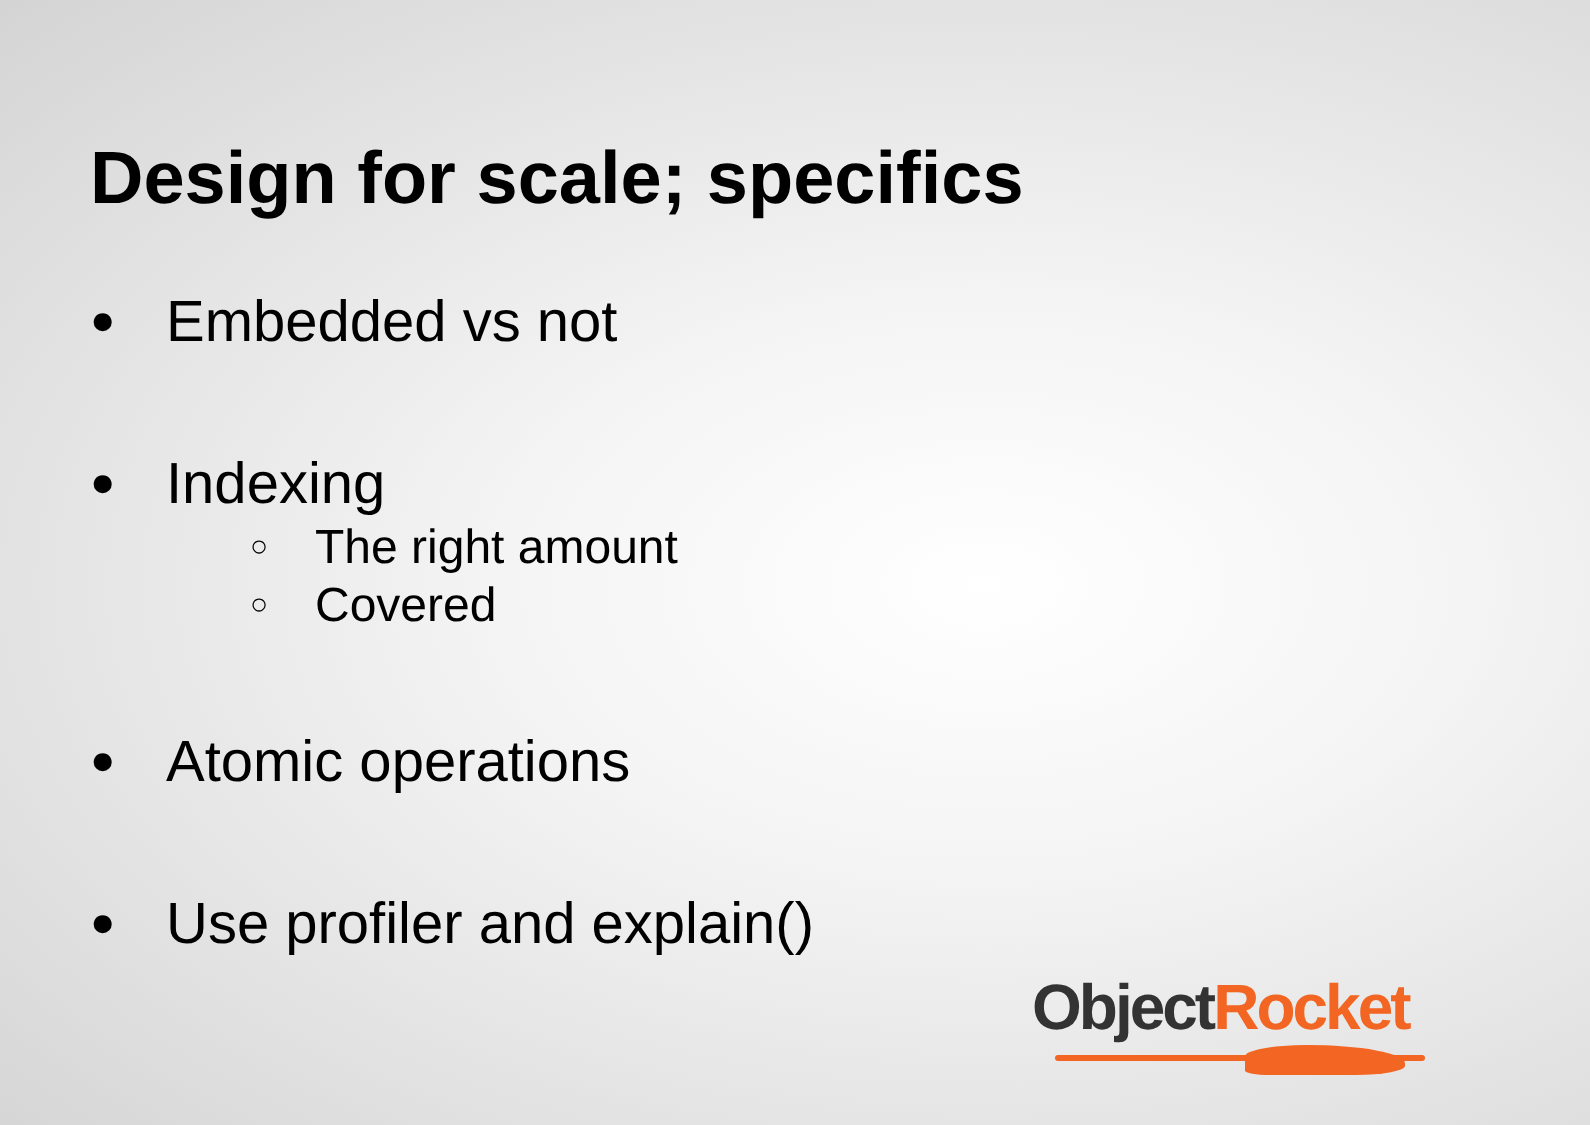Design for scale; specifics
● Embedded vs not
● Indexing
○ The right amount
○ Covered
● Atomic operations
● Use profiler and explain()
Object Rocket